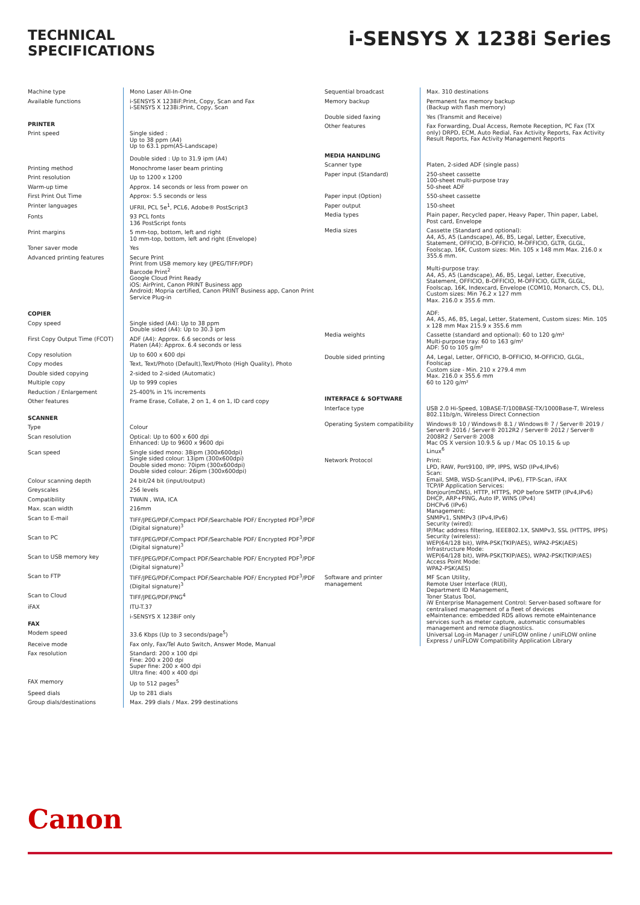TECHNICAL
SPECIFICATIONS
i-SENSYS X 1238i Series
| Machine type | Mono Laser All-In-One |
| Available functions | i-SENSYS X 1238iF:Print, Copy, Scan and Fax i-SENSYS X 1238i:Print, Copy, Scan |
| PRINTER | |
| Print speed | Single sided : Up to 38 ppm (A4) Up to 63.1 ppm(A5-Landscape) Double sided : Up to 31.9 ipm (A4) |
| Printing method | Monochrome laser beam printing |
| Print resolution | Up to 1200 x 1200 |
| Warm-up time | Approx. 14 seconds or less from power on |
| First Print Out Time | Approx: 5.5 seconds or less |
| Printer languages | UFRII, PCL 5e<sup>1</sup>, PCL6, Adobe® PostScript3 |
| Fonts | 93 PCL fonts 136 PostScript fonts |
| Print margins | 5 mm-top, bottom, left and right 10 mm-top, bottom, left and right (Envelope) |
| Toner saver mode | Yes |
| Advanced printing features | Secure Print Print from USB memory key (JPEG/TIFF/PDF) Barcode Print<sup>2</sup> Google Cloud Print Ready iOS: AirPrint, Canon PRINT Business app Android; Mopria certified, Canon PRINT Business app, Canon Print Service Plug-in |
| COPIER | |
| Copy speed | Single sided (A4): Up to 38 ppm Double sided (A4): Up to 30.3 ipm |
| First Copy Output Time (FCOT) | ADF (A4): Approx. 6.6 seconds or less Platen (A4): Approx. 6.4 seconds or less |
| Copy resolution | Up to 600 x 600 dpi |
| Copy modes | Text, Text/Photo (Default),Text/Photo (High Quality), Photo |
| Double sided copying | 2-sided to 2-sided (Automatic) |
| Multiple copy | Up to 999 copies |
| Reduction / Enlargement | 25-400% in 1% increments |
| Other features | Frame Erase, Collate, 2 on 1, 4 on 1, ID card copy |
| SCANNER | |
| Type | Colour |
| Scan resolution | Optical: Up to 600 x 600 dpi Enhanced: Up to 9600 x 9600 dpi |
| Scan speed | Single sided mono: 38ipm (300x600dpi) Single sided colour: 13ipm (300x600dpi) Double sided mono: 70ipm (300x600dpi) Double sided colour: 26ipm (300x600dpi) |
| Colour scanning depth | 24 bit/24 bit (input/output) |
| Greyscales | 256 levels |
| Compatibility | TWAIN , WIA, ICA |
| Max. scan width | 216mm |
| Scan to E-mail | TIFF/JPEG/PDF/Compact PDF/Searchable PDF/ Encrypted PDF<sup>3</sup>/PDF (Digital signature)<sup>3</sup> |
| Scan to PC | TIFF/JPEG/PDF/Compact PDF/Searchable PDF/ Encrypted PDF<sup>3</sup>/PDF (Digital signature)<sup>3</sup> |
| Scan to USB memory key | TIFF/JPEG/PDF/Compact PDF/Searchable PDF/ Encrypted PDF<sup>3</sup>/PDF (Digital signature)<sup>3</sup> |
| Scan to FTP | TIFF/JPEG/PDF/Compact PDF/Searchable PDF/ Encrypted PDF<sup>3</sup>/PDF (Digital signature)<sup>3</sup> |
| Scan to Cloud | TIFF/JPEG/PDF/PNG<sup>4</sup> |
| iFAX | ITU-T.37 |
| FAX | i-SENSYS X 1238iF only |
| Modem speed | 33.6 Kbps (Up to 3 seconds/page<sup>5</sup>) |
| Receive mode | Fax only, Fax/Tel Auto Switch, Answer Mode, Manual |
| Fax resolution | Standard: 200 x 100 dpi Fine: 200 x 200 dpi Super fine: 200 x 400 dpi Ultra fine: 400 x 400 dpi |
| FAX memory | Up to 512 pages<sup>5</sup> |
| Speed dials | Up to 281 dials |
| Group dials/destinations | Max. 299 dials / Max. 299 destinations |
| Sequential broadcast | Max. 310 destinations |
| Memory backup | Permanent fax memory backup (Backup with flash memory) |
| Double sided faxing | Yes (Transmit and Receive) |
| Other features | Fax Forwarding, Dual Access, Remote Reception, PC Fax (TX only) DRPD, ECM, Auto Redial, Fax Activity Reports, Fax Activity Result Reports, Fax Activity Management Reports |
| MEDIA HANDLING | |
| Scanner type | Platen, 2-sided ADF (single pass) |
| Paper input (Standard) | 250-sheet cassette 100-sheet multi-purpose tray 50-sheet ADF |
| Paper input (Option) | 550-sheet cassette |
| Paper output | 150-sheet |
| Media types | Plain paper, Recycled paper, Heavy Paper, Thin paper, Label, Post card, Envelope |
| Media sizes | Cassette (Standard and optional): A4, A5, A5 (Landscape), A6, B5, Legal, Letter, Executive, Statement, OFFICIO, B-OFFICIO, M-OFFICIO, GLTR, GLGL, Foolscap, 16K, Custom sizes: Min. 105 x 148 mm Max. 216.0 x 355.6 mm. Multi-purpose tray: A4, A5, A5 (Landscape), A6, B5, Legal, Letter, Executive, Statement, OFFICIO, B-OFFICIO, M-OFFICIO, GLTR, GLGL, Foolscap, 16K, Indexcard, Envelope (COM10, Monarch, C5, DL), Custom sizes: Min 76.2 x 127 mm Max. 216.0 x 355.6 mm. ADF: A4, A5, A6, B5, Legal, Letter, Statement, Custom sizes: Min. 105 x 128 mm Max 215.9 x 355.6 mm |
| Media weights | Cassette (standard and optional): 60 to 120 g/m² Multi-purpose tray: 60 to 163 g/m² ADF: 50 to 105 g/m² |
| Double sided printing | A4, Legal, Letter, OFFICIO, B-OFFICIO, M-OFFICIO, GLGL, Foolscap Custom size - Min. 210 x 279.4 mm Max. 216.0 x 355.6 mm 60 to 120 g/m² |
| INTERFACE & SOFTWARE | |
| Interface type | USB 2.0 Hi-Speed, 10BASE-T/100BASE-TX/1000Base-T, Wireless 802.11b/g/n, Wireless Direct Connection |
| Operating System compatibility | Windows® 10 / Windows® 8.1 / Windows® 7 / Server® 2019 / Server® 2016 / Server® 2012R2 / Server® 2012 / Server® 2008R2 / Server® 2008 Mac OS X version 10.9.5 & up / Mac OS 10.15 & up Linux<sup>6</sup> |
| Network Protocol | Print: LPD, RAW, Port9100, IPP, IPPS, WSD (IPv4,IPv6) Scan: Email, SMB, WSD-Scan(IPv4, IPv6), FTP-Scan, iFAX TCP/IP Application Services: Bonjour(mDNS), HTTP, HTTPS, POP before SMTP (IPv4,IPv6) DHCP, ARP+PING, Auto IP, WINS (IPv4) DHCPv6 (IPv6) Management: SNMPv1, SNMPv3 (IPv4,IPv6) Security (wired): IP/Mac address filtering, IEEE802.1X, SNMPv3, SSL (HTTPS, IPPS) Security (wireless): WEP(64/128 bit), WPA-PSK(TKIP/AES), WPA2-PSK(AES) Infrastructure Mode: WEP(64/128 bit), WPA-PSK(TKIP/AES), WPA2-PSK(TKIP/AES) Access Point Mode: WPA2-PSK(AES) |
| Software and printer management | MF Scan Utility, Remote User Interface (RUI), Department ID Management, Toner Status Tool, iW Enterprise Management Control: Server-based software for centralised management of a fleet of devices eMaintenance: embedded RDS allows remote eMaintenance services such as meter capture, automatic consumables management and remote diagnostics. Universal Log-in Manager / uniFLOW online / uniFLOW online Express / uniFLOW Compatibility Application Library |
Canon